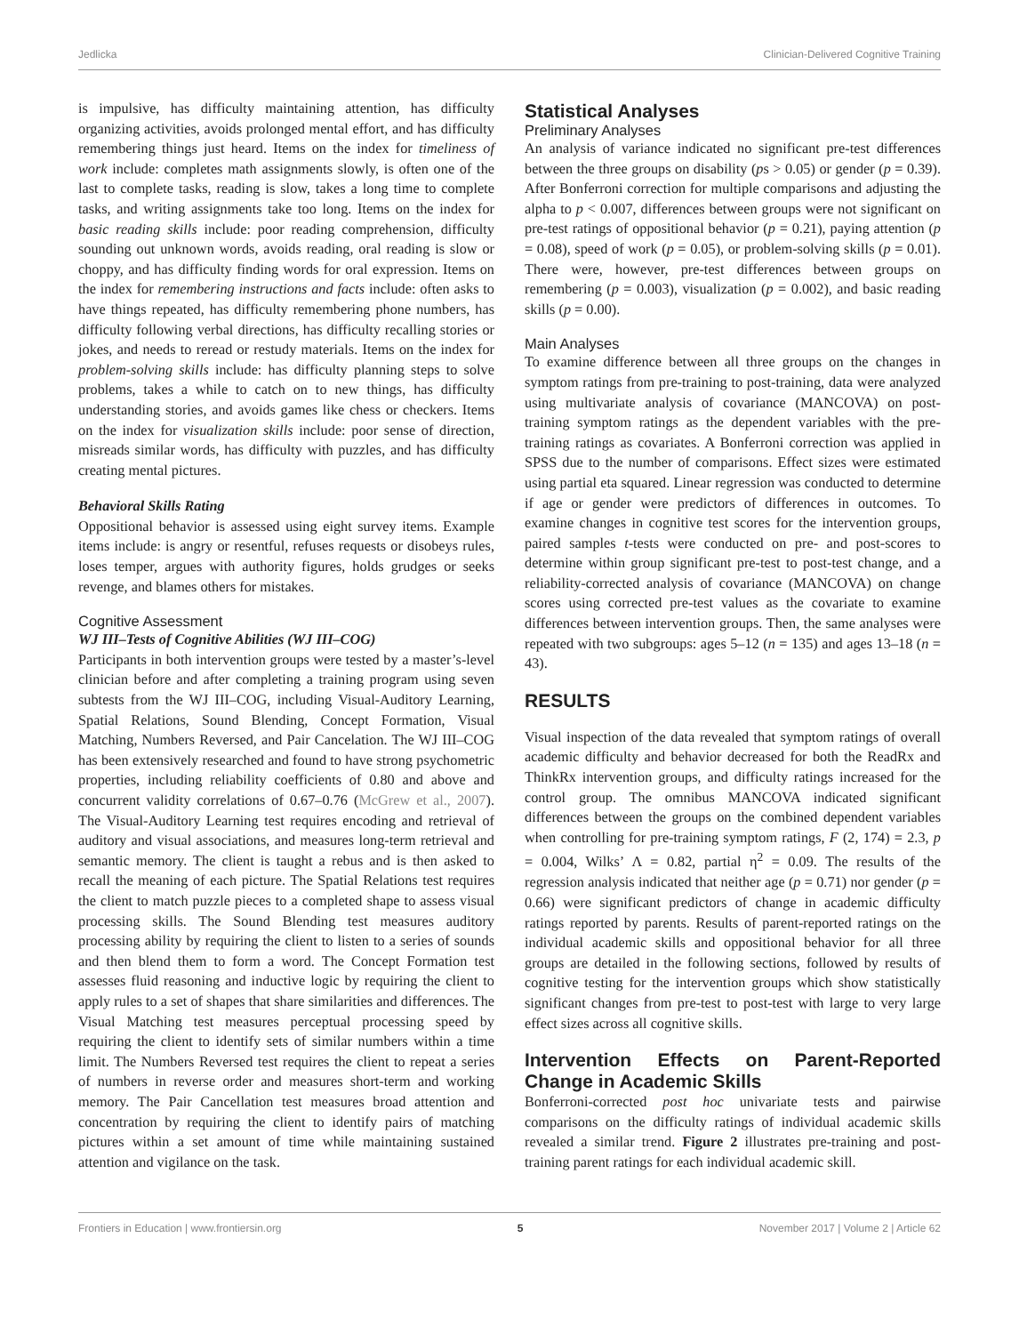Jedlicka Clinician-Delivered Cognitive Training
is impulsive, has difficulty maintaining attention, has difficulty organizing activities, avoids prolonged mental effort, and has difficulty remembering things just heard. Items on the index for timeliness of work include: completes math assignments slowly, is often one of the last to complete tasks, reading is slow, takes a long time to complete tasks, and writing assignments take too long. Items on the index for basic reading skills include: poor reading comprehension, difficulty sounding out unknown words, avoids reading, oral reading is slow or choppy, and has difficulty finding words for oral expression. Items on the index for remembering instructions and facts include: often asks to have things repeated, has difficulty remembering phone numbers, has difficulty following verbal directions, has difficulty recalling stories or jokes, and needs to reread or restudy materials. Items on the index for problem-solving skills include: has difficulty planning steps to solve problems, takes a while to catch on to new things, has difficulty understanding stories, and avoids games like chess or checkers. Items on the index for visualization skills include: poor sense of direction, misreads similar words, has difficulty with puzzles, and has difficulty creating mental pictures.
Behavioral Skills Rating
Oppositional behavior is assessed using eight survey items. Example items include: is angry or resentful, refuses requests or disobeys rules, loses temper, argues with authority figures, holds grudges or seeks revenge, and blames others for mistakes.
Cognitive Assessment
WJ III–Tests of Cognitive Abilities (WJ III–COG)
Participants in both intervention groups were tested by a master’s-level clinician before and after completing a training program using seven subtests from the WJ III–COG, including Visual-Auditory Learning, Spatial Relations, Sound Blending, Concept Formation, Visual Matching, Numbers Reversed, and Pair Cancelation. The WJ III–COG has been extensively researched and found to have strong psychometric properties, including reliability coefficients of 0.80 and above and concurrent validity correlations of 0.67–0.76 (McGrew et al., 2007). The Visual-Auditory Learning test requires encoding and retrieval of auditory and visual associations, and measures long-term retrieval and semantic memory. The client is taught a rebus and is then asked to recall the meaning of each picture. The Spatial Relations test requires the client to match puzzle pieces to a completed shape to assess visual processing skills. The Sound Blending test measures auditory processing ability by requiring the client to listen to a series of sounds and then blend them to form a word. The Concept Formation test assesses fluid reasoning and inductive logic by requiring the client to apply rules to a set of shapes that share similarities and differences. The Visual Matching test measures perceptual processing speed by requiring the client to identify sets of similar numbers within a time limit. The Numbers Reversed test requires the client to repeat a series of numbers in reverse order and measures short-term and working memory. The Pair Cancellation test measures broad attention and concentration by requiring the client to identify pairs of matching pictures within a set amount of time while maintaining sustained attention and vigilance on the task.
Statistical Analyses
Preliminary Analyses
An analysis of variance indicated no significant pre-test differences between the three groups on disability (ps > 0.05) or gender (p = 0.39). After Bonferroni correction for multiple comparisons and adjusting the alpha to p < 0.007, differences between groups were not significant on pre-test ratings of oppositional behavior (p = 0.21), paying attention (p = 0.08), speed of work (p = 0.05), or problem-solving skills (p = 0.01). There were, however, pre-test differences between groups on remembering (p = 0.003), visualization (p = 0.002), and basic reading skills (p = 0.00).
Main Analyses
To examine difference between all three groups on the changes in symptom ratings from pre-training to post-training, data were analyzed using multivariate analysis of covariance (MANCOVA) on post-training symptom ratings as the dependent variables with the pre-training ratings as covariates. A Bonferroni correction was applied in SPSS due to the number of comparisons. Effect sizes were estimated using partial eta squared. Linear regression was conducted to determine if age or gender were predictors of differences in outcomes. To examine changes in cognitive test scores for the intervention groups, paired samples t-tests were conducted on pre- and post-scores to determine within group significant pre-test to post-test change, and a reliability-corrected analysis of covariance (MANCOVA) on change scores using corrected pre-test values as the covariate to examine differences between intervention groups. Then, the same analyses were repeated with two subgroups: ages 5–12 (n = 135) and ages 13–18 (n = 43).
RESULTS
Visual inspection of the data revealed that symptom ratings of overall academic difficulty and behavior decreased for both the ReadRx and ThinkRx intervention groups, and difficulty ratings increased for the control group. The omnibus MANCOVA indicated significant differences between the groups on the combined dependent variables when controlling for pre-training symptom ratings, F (2, 174) = 2.3, p = 0.004, Wilks’ Λ = 0.82, partial η<sup>2</sup> = 0.09. The results of the regression analysis indicated that neither age (p = 0.71) nor gender (p = 0.66) were significant predictors of change in academic difficulty ratings reported by parents. Results of parent-reported ratings on the individual academic skills and oppositional behavior for all three groups are detailed in the following sections, followed by results of cognitive testing for the intervention groups which show statistically significant changes from pre-test to post-test with large to very large effect sizes across all cognitive skills.
Intervention Effects on Parent-Reported Change in Academic Skills
Bonferroni-corrected post hoc univariate tests and pairwise comparisons on the difficulty ratings of individual academic skills revealed a similar trend. Figure 2 illustrates pre-training and post-training parent ratings for each individual academic skill.
Frontiers in Education | www.frontiersin.org 5 November 2017 | Volume 2 | Article 62